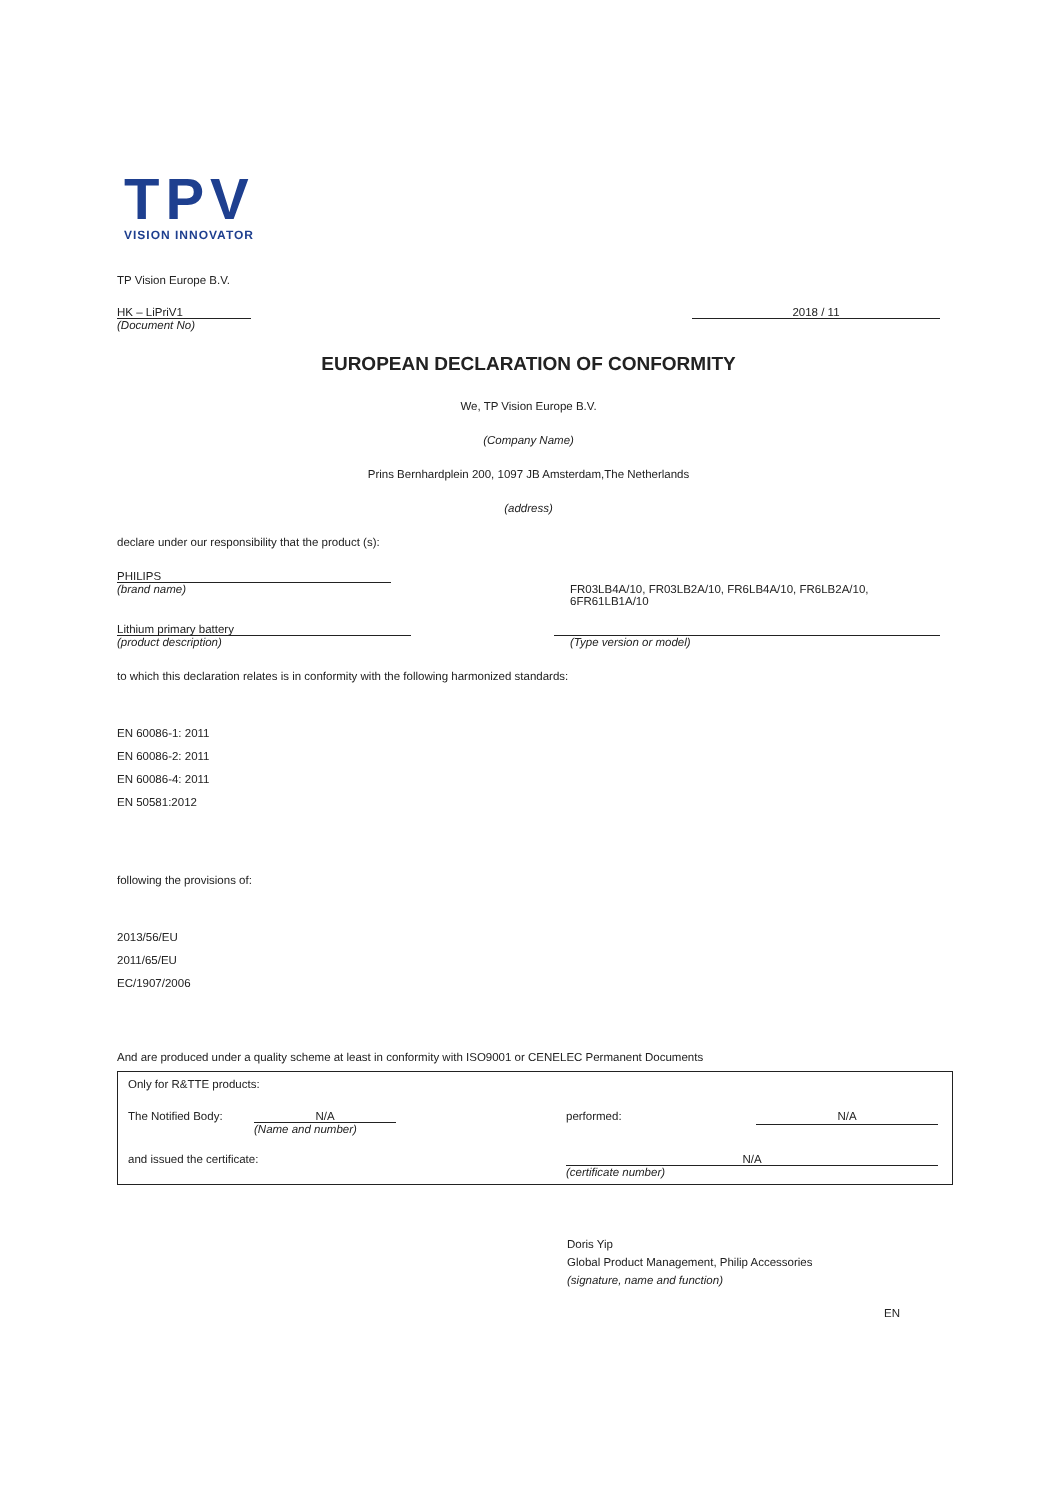TPV
VISION INNOVATOR
TP Vision Europe B.V.
HK – LiPriV1 2018 / 11
(Document No)
EUROPEAN DECLARATION OF CONFORMITY
We, TP Vision Europe B.V.
(Company Name)
Prins Bernhardplein 200, 1097 JB Amsterdam,The Netherlands
(address)
declare under our responsibility that the product (s):
PHILIPS
(brand name) FR03LB4A/10, FR03LB2A/10, FR6LB4A/10, FR6LB2A/10, 6FR61LB1A/10
Lithium primary battery
(product description) (Type version or model)
to which this declaration relates is in conformity with the following harmonized standards:
EN 60086-1: 2011
EN 60086-2: 2011
EN 60086-4: 2011
EN 50581:2012
following the provisions of:
2013/56/EU
2011/65/EU
EC/1907/2006
And are produced under a quality scheme at least in conformity with ISO9001 or CENELEC Permanent Documents
Only for R&TTE products:
The Notified Body: N/A
(Name and number) performed: N/A
and issued the certificate: N/A
(certificate number)
Doris Yip
Global Product Management, Philip Accessories
(signature, name and function)
EN